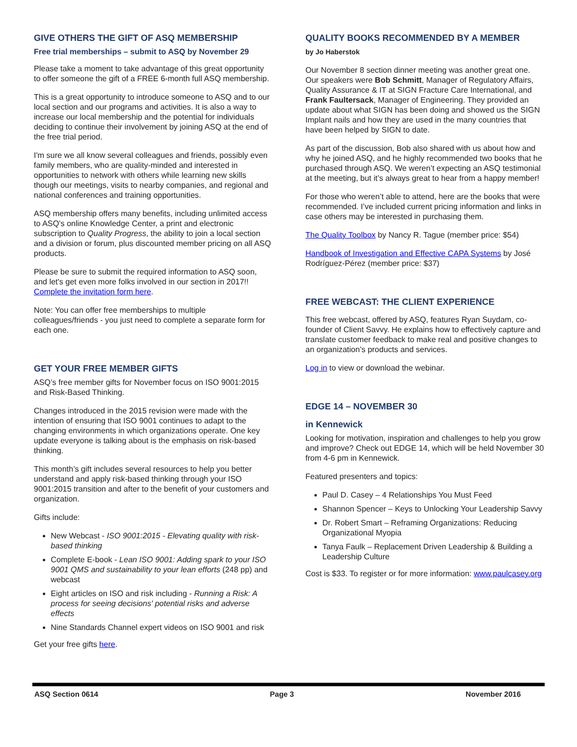GIVE OTHERS THE GIFT OF ASQ MEMBERSHIP
Free trial memberships – submit to ASQ by November 29
Please take a moment to take advantage of this great opportunity to offer someone the gift of a FREE 6-month full ASQ membership.
This is a great opportunity to introduce someone to ASQ and to our local section and our programs and activities. It is also a way to increase our local membership and the potential for individuals deciding to continue their involvement by joining ASQ at the end of the free trial period.
I'm sure we all know several colleagues and friends, possibly even family members, who are quality-minded and interested in opportunities to network with others while learning new skills though our meetings, visits to nearby companies, and regional and national conferences and training opportunities.
ASQ membership offers many benefits, including unlimited access to ASQ's online Knowledge Center, a print and electronic subscription to Quality Progress, the ability to join a local section and a division or forum, plus discounted member pricing on all ASQ products.
Please be sure to submit the required information to ASQ soon, and let's get even more folks involved in our section in 2017!! Complete the invitation form here.
Note: You can offer free memberships to multiple colleagues/friends - you just need to complete a separate form for each one.
GET YOUR FREE MEMBER GIFTS
ASQ’s free member gifts for November focus on ISO 9001:2015 and Risk-Based Thinking.
Changes introduced in the 2015 revision were made with the intention of ensuring that ISO 9001 continues to adapt to the changing environments in which organizations operate. One key update everyone is talking about is the emphasis on risk-based thinking.
This month’s gift includes several resources to help you better understand and apply risk-based thinking through your ISO 9001:2015 transition and after to the benefit of your customers and organization.
Gifts include:
New Webcast - ISO 9001:2015 - Elevating quality with risk-based thinking
Complete E-book - Lean ISO 9001: Adding spark to your ISO 9001 QMS and sustainability to your lean efforts (248 pp) and webcast
Eight articles on ISO and risk including - Running a Risk: A process for seeing decisions' potential risks and adverse effects
Nine Standards Channel expert videos on ISO 9001 and risk
Get your free gifts here.
QUALITY BOOKS RECOMMENDED BY A MEMBER
by Jo Haberstok
Our November 8 section dinner meeting was another great one. Our speakers were Bob Schmitt, Manager of Regulatory Affairs, Quality Assurance & IT at SIGN Fracture Care International, and Frank Faultersack, Manager of Engineering. They provided an update about what SIGN has been doing and showed us the SIGN Implant nails and how they are used in the many countries that have been helped by SIGN to date.
As part of the discussion, Bob also shared with us about how and why he joined ASQ, and he highly recommended two books that he purchased through ASQ. We weren’t expecting an ASQ testimonial at the meeting, but it’s always great to hear from a happy member!
For those who weren’t able to attend, here are the books that were recommended. I’ve included current pricing information and links in case others may be interested in purchasing them.
The Quality Toolbox by Nancy R. Tague (member price: $54)
Handbook of Investigation and Effective CAPA Systems by José Rodríguez-Pérez (member price: $37)
FREE WEBCAST: THE CLIENT EXPERIENCE
This free webcast, offered by ASQ, features Ryan Suydam, co-founder of Client Savvy. He explains how to effectively capture and translate customer feedback to make real and positive changes to an organization’s products and services.
Log in to view or download the webinar.
EDGE 14 – NOVEMBER 30
in Kennewick
Looking for motivation, inspiration and challenges to help you grow and improve? Check out EDGE 14, which will be held November 30 from 4-6 pm in Kennewick.
Featured presenters and topics:
Paul D. Casey – 4 Relationships You Must Feed
Shannon Spencer – Keys to Unlocking Your Leadership Savvy
Dr. Robert Smart – Reframing Organizations: Reducing Organizational Myopia
Tanya Faulk – Replacement Driven Leadership & Building a Leadership Culture
Cost is $33. To register or for more information: www.paulcasey.org
ASQ Section 0614 Page 3 November 2016